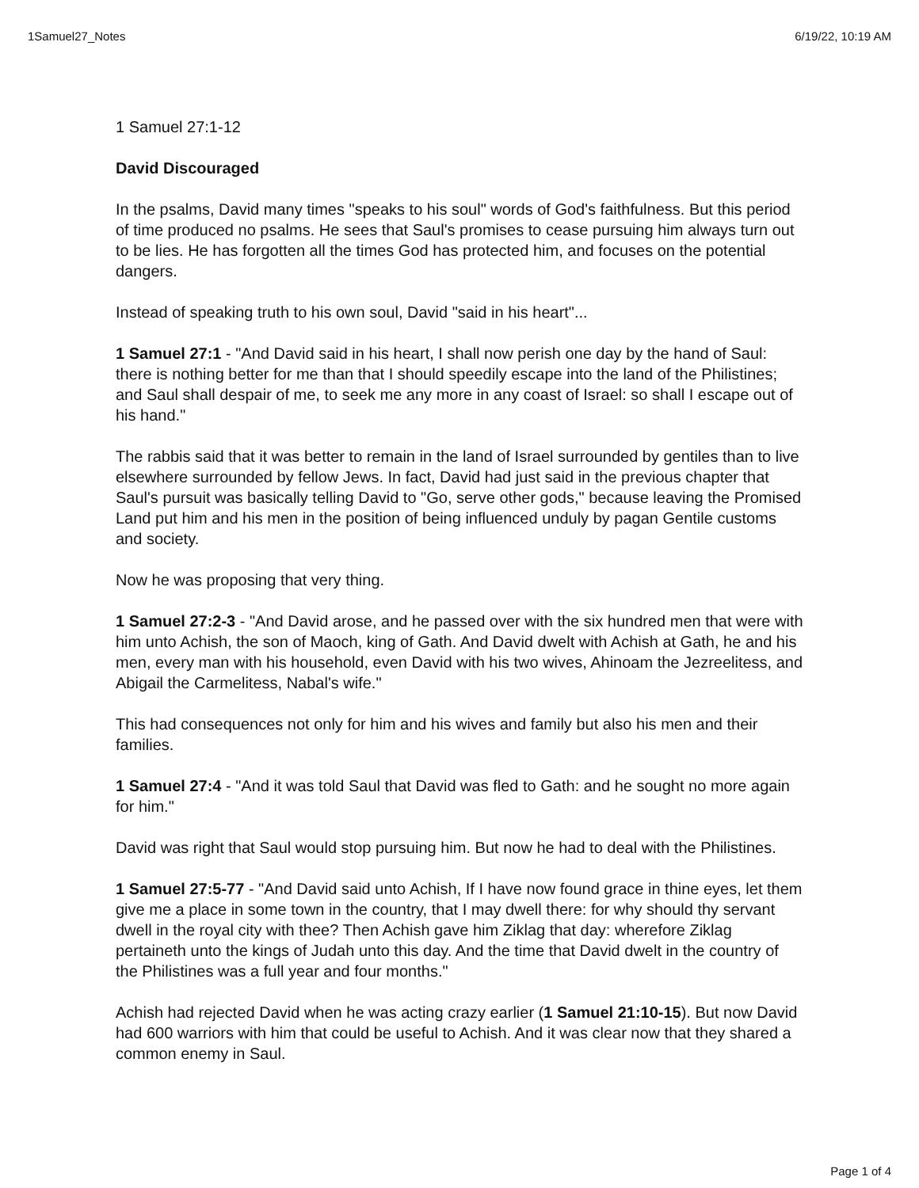1Samuel27_Notes 6/19/22, 10:19 AM
1 Samuel 27:1-12
David Discouraged
In the psalms, David many times "speaks to his soul" words of God's faithfulness. But this period of time produced no psalms. He sees that Saul's promises to cease pursuing him always turn out to be lies. He has forgotten all the times God has protected him, and focuses on the potential dangers.
Instead of speaking truth to his own soul, David "said in his heart"...
1 Samuel 27:1 - "And David said in his heart, I shall now perish one day by the hand of Saul: there is nothing better for me than that I should speedily escape into the land of the Philistines; and Saul shall despair of me, to seek me any more in any coast of Israel: so shall I escape out of his hand."
The rabbis said that it was better to remain in the land of Israel surrounded by gentiles than to live elsewhere surrounded by fellow Jews. In fact, David had just said in the previous chapter that Saul's pursuit was basically telling David to "Go, serve other gods," because leaving the Promised Land put him and his men in the position of being influenced unduly by pagan Gentile customs and society.
Now he was proposing that very thing.
1 Samuel 27:2-3 - "And David arose, and he passed over with the six hundred men that were with him unto Achish, the son of Maoch, king of Gath. And David dwelt with Achish at Gath, he and his men, every man with his household, even David with his two wives, Ahinoam the Jezreelitess, and Abigail the Carmelitess, Nabal's wife."
This had consequences not only for him and his wives and family but also his men and their families.
1 Samuel 27:4 - "And it was told Saul that David was fled to Gath: and he sought no more again for him."
David was right that Saul would stop pursuing him. But now he had to deal with the Philistines.
1 Samuel 27:5-77 - "And David said unto Achish, If I have now found grace in thine eyes, let them give me a place in some town in the country, that I may dwell there: for why should thy servant dwell in the royal city with thee? Then Achish gave him Ziklag that day: wherefore Ziklag pertaineth unto the kings of Judah unto this day. And the time that David dwelt in the country of the Philistines was a full year and four months."
Achish had rejected David when he was acting crazy earlier (1 Samuel 21:10-15). But now David had 600 warriors with him that could be useful to Achish. And it was clear now that they shared a common enemy in Saul.
Page 1 of 4